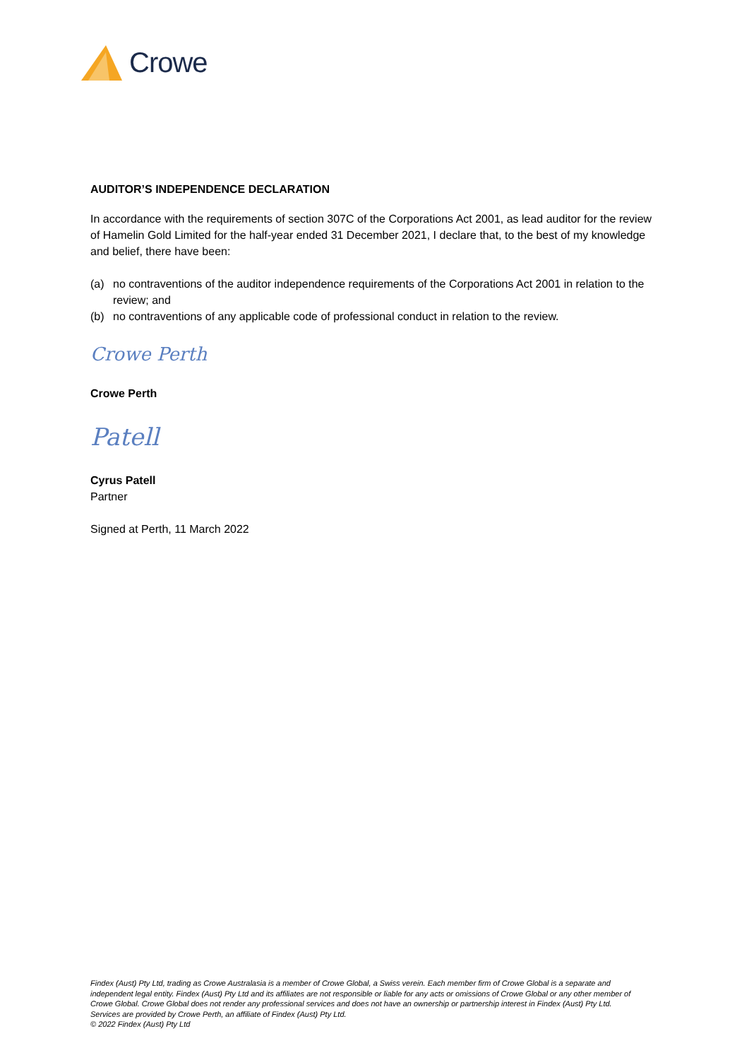Crowe
AUDITOR’S INDEPENDENCE DECLARATION
In accordance with the requirements of section 307C of the Corporations Act 2001, as lead auditor for the review of Hamelin Gold Limited for the half-year ended 31 December 2021, I declare that, to the best of my knowledge and belief, there have been:
(a) no contraventions of the auditor independence requirements of the Corporations Act 2001 in relation to the review; and
(b) no contraventions of any applicable code of professional conduct in relation to the review.
Crowe Perth
Crowe Perth
Patell
Cyrus Patell
Partner
Signed at Perth, 11 March 2022
Findex (Aust) Pty Ltd, trading as Crowe Australasia is a member of Crowe Global, a Swiss verein. Each member firm of Crowe Global is a separate and independent legal entity. Findex (Aust) Pty Ltd and its affiliates are not responsible or liable for any acts or omissions of Crowe Global or any other member of Crowe Global. Crowe Global does not render any professional services and does not have an ownership or partnership interest in Findex (Aust) Pty Ltd. Services are provided by Crowe Perth, an affiliate of Findex (Aust) Pty Ltd.
© 2022 Findex (Aust) Pty Ltd